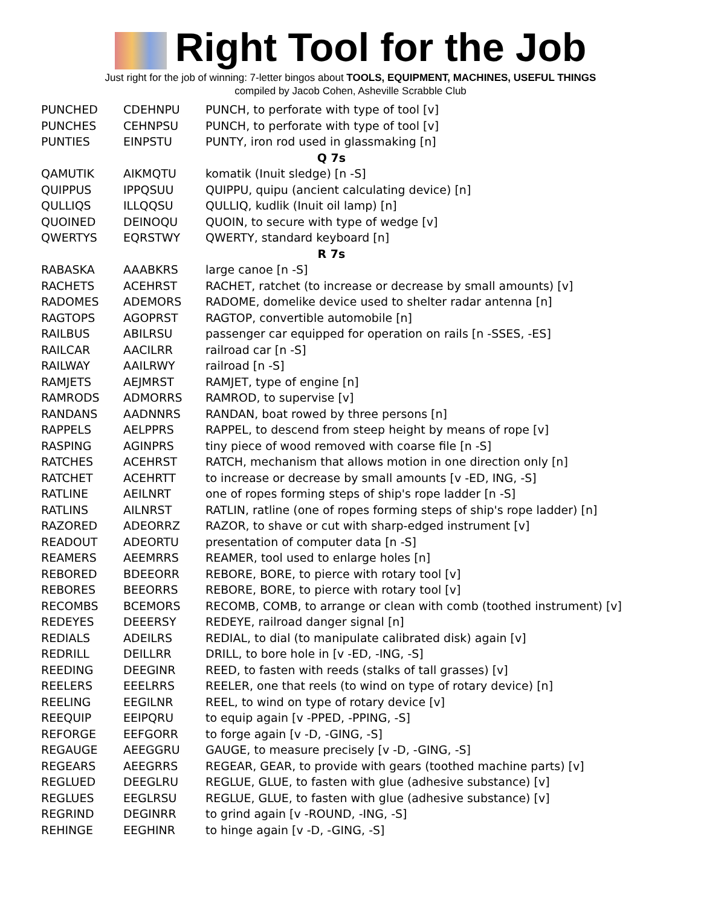Right Tool for the Job
Just right for the job of winning: 7-letter bingos about TOOLS, EQUIPMENT, MACHINES, USEFUL THINGS
compiled by Jacob Cohen, Asheville Scrabble Club
| PUNCHED | CDEHNPU | PUNCH, to perforate with type of tool [v] |
| PUNCHES | CEHNPSU | PUNCH, to perforate with type of tool [v] |
| PUNTIES | EINPSTU | PUNTY, iron rod used in glassmaking [n] |
| Q 7s | | |
| QAMUTIK | AIKMQTU | komatik (Inuit sledge) [n -S] |
| QUIPPUS | IPPQSUU | QUIPPU, quipu (ancient calculating device) [n] |
| QULLIQS | ILLQQSU | QULLIQ, kudlik (Inuit oil lamp) [n] |
| QUOINED | DEINOQU | QUOIN, to secure with type of wedge [v] |
| QWERTYS | EQRSTWY | QWERTY, standard keyboard [n] |
| R 7s | | |
| RABASKA | AAABKRS | large canoe [n -S] |
| RACHETS | ACEHRST | RACHET, ratchet (to increase or decrease by small amounts) [v] |
| RADOMES | ADEMORS | RADOME, domelike device used to shelter radar antenna [n] |
| RAGTOPS | AGOPRST | RAGTOP, convertible automobile [n] |
| RAILBUS | ABILRSU | passenger car equipped for operation on rails [n -SSES, -ES] |
| RAILCAR | AACILRR | railroad car [n -S] |
| RAILWAY | AAILRWY | railroad [n -S] |
| RAMJETS | AEJMRST | RAMJET, type of engine [n] |
| RAMRODS | ADMORRS | RAMROD, to supervise [v] |
| RANDANS | AADNNRS | RANDAN, boat rowed by three persons [n] |
| RAPPELS | AELPPRS | RAPPEL, to descend from steep height by means of rope [v] |
| RASPING | AGINPRS | tiny piece of wood removed with coarse file [n -S] |
| RATCHES | ACEHRST | RATCH, mechanism that allows motion in one direction only [n] |
| RATCHET | ACEHRTT | to increase or decrease by small amounts [v -ED, ING, -S] |
| RATLINE | AEILNRT | one of ropes forming steps of ship's rope ladder [n -S] |
| RATLINS | AILNRST | RATLIN, ratline (one of ropes forming steps of ship's rope ladder) [n] |
| RAZORED | ADEORRZ | RAZOR, to shave or cut with sharp-edged instrument [v] |
| READOUT | ADEORTU | presentation of computer data [n -S] |
| REAMERS | AEEMRRS | REAMER, tool used to enlarge holes [n] |
| REBORED | BDEEORR | REBORE, BORE, to pierce with rotary tool [v] |
| REBORES | BEEORRS | REBORE, BORE, to pierce with rotary tool [v] |
| RECOMBS | BCEMORS | RECOMB, COMB, to arrange or clean with comb (toothed instrument) [v] |
| REDEYES | DEEERSY | REDEYE, railroad danger signal [n] |
| REDIALS | ADEILRS | REDIAL, to dial (to manipulate calibrated disk) again [v] |
| REDRILL | DEILLRR | DRILL, to bore hole in [v -ED, -ING, -S] |
| REEDING | DEEGINR | REED, to fasten with reeds (stalks of tall grasses) [v] |
| REELERS | EEELRRS | REELER, one that reels (to wind on type of rotary device) [n] |
| REELING | EEGILNR | REEL, to wind on type of rotary device [v] |
| REEQUIP | EEIPQRU | to equip again [v -PPED, -PPING, -S] |
| REFORGE | EEFGORR | to forge again [v -D, -GING, -S] |
| REGAUGE | AEEGGRU | GAUGE, to measure precisely [v -D, -GING, -S] |
| REGEARS | AEEGRRS | REGEAR, GEAR, to provide with gears (toothed machine parts) [v] |
| REGLUED | DEEGLRU | REGLUE, GLUE, to fasten with glue (adhesive substance) [v] |
| REGLUES | EEGLRSU | REGLUE, GLUE, to fasten with glue (adhesive substance) [v] |
| REGRIND | DEGINRR | to grind again [v -ROUND, -ING, -S] |
| REHINGE | EEGHINR | to hinge again [v -D, -GING, -S] |